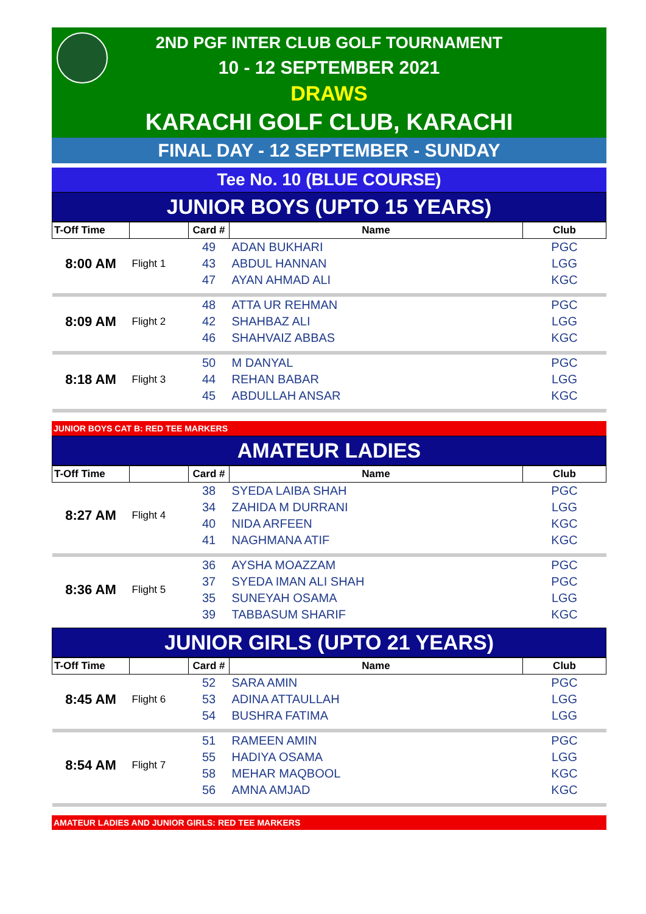2ND PGF INTER CLUB GOLF TOURNAMENT
10 - 12 SEPTEMBER 2021
DRAWS
KARACHI GOLF CLUB, KARACHI
FINAL DAY - 12 SEPTEMBER - SUNDAY
Tee No. 10 (BLUE COURSE)
JUNIOR BOYS (UPTO 15 YEARS)
| T-Off Time | | Card # | Name | Club |
| --- | --- | --- | --- | --- |
| 8:00 AM | Flight 1 | 49 | ADAN BUKHARI | PGC |
| | | 43 | ABDUL HANNAN | LGG |
| | | 47 | AYAN AHMAD ALI | KGC |
| 8:09 AM | Flight 2 | 48 | ATTA UR REHMAN | PGC |
| | | 42 | SHAHBAZ ALI | LGG |
| | | 46 | SHAHVAIZ ABBAS | KGC |
| 8:18 AM | Flight 3 | 50 | M DANYAL | PGC |
| | | 44 | REHAN BABAR | LGG |
| | | 45 | ABDULLAH ANSAR | KGC |
JUNIOR BOYS CAT B: RED TEE MARKERS
AMATEUR LADIES
| T-Off Time | | Card # | Name | Club |
| --- | --- | --- | --- | --- |
| 8:27 AM | Flight 4 | 38 | SYEDA LAIBA SHAH | PGC |
| | | 34 | ZAHIDA M DURRANI | LGG |
| | | 40 | NIDA ARFEEN | KGC |
| | | 41 | NAGHMANA ATIF | KGC |
| 8:36 AM | Flight 5 | 36 | AYSHA MOAZZAM | PGC |
| | | 37 | SYEDA IMAN ALI SHAH | PGC |
| | | 35 | SUNEYAH OSAMA | LGG |
| | | 39 | TABBASUM SHARIF | KGC |
JUNIOR GIRLS (UPTO 21 YEARS)
| T-Off Time | | Card # | Name | Club |
| --- | --- | --- | --- | --- |
| 8:45 AM | Flight 6 | 52 | SARA AMIN | PGC |
| | | 53 | ADINA ATTAULLAH | LGG |
| | | 54 | BUSHRA FATIMA | LGG |
| 8:54 AM | Flight 7 | 51 | RAMEEN AMIN | PGC |
| | | 55 | HADIYA OSAMA | LGG |
| | | 58 | MEHAR MAQBOOL | KGC |
| | | 56 | AMNA AMJAD | KGC |
AMATEUR LADIES AND JUNIOR GIRLS: RED TEE MARKERS